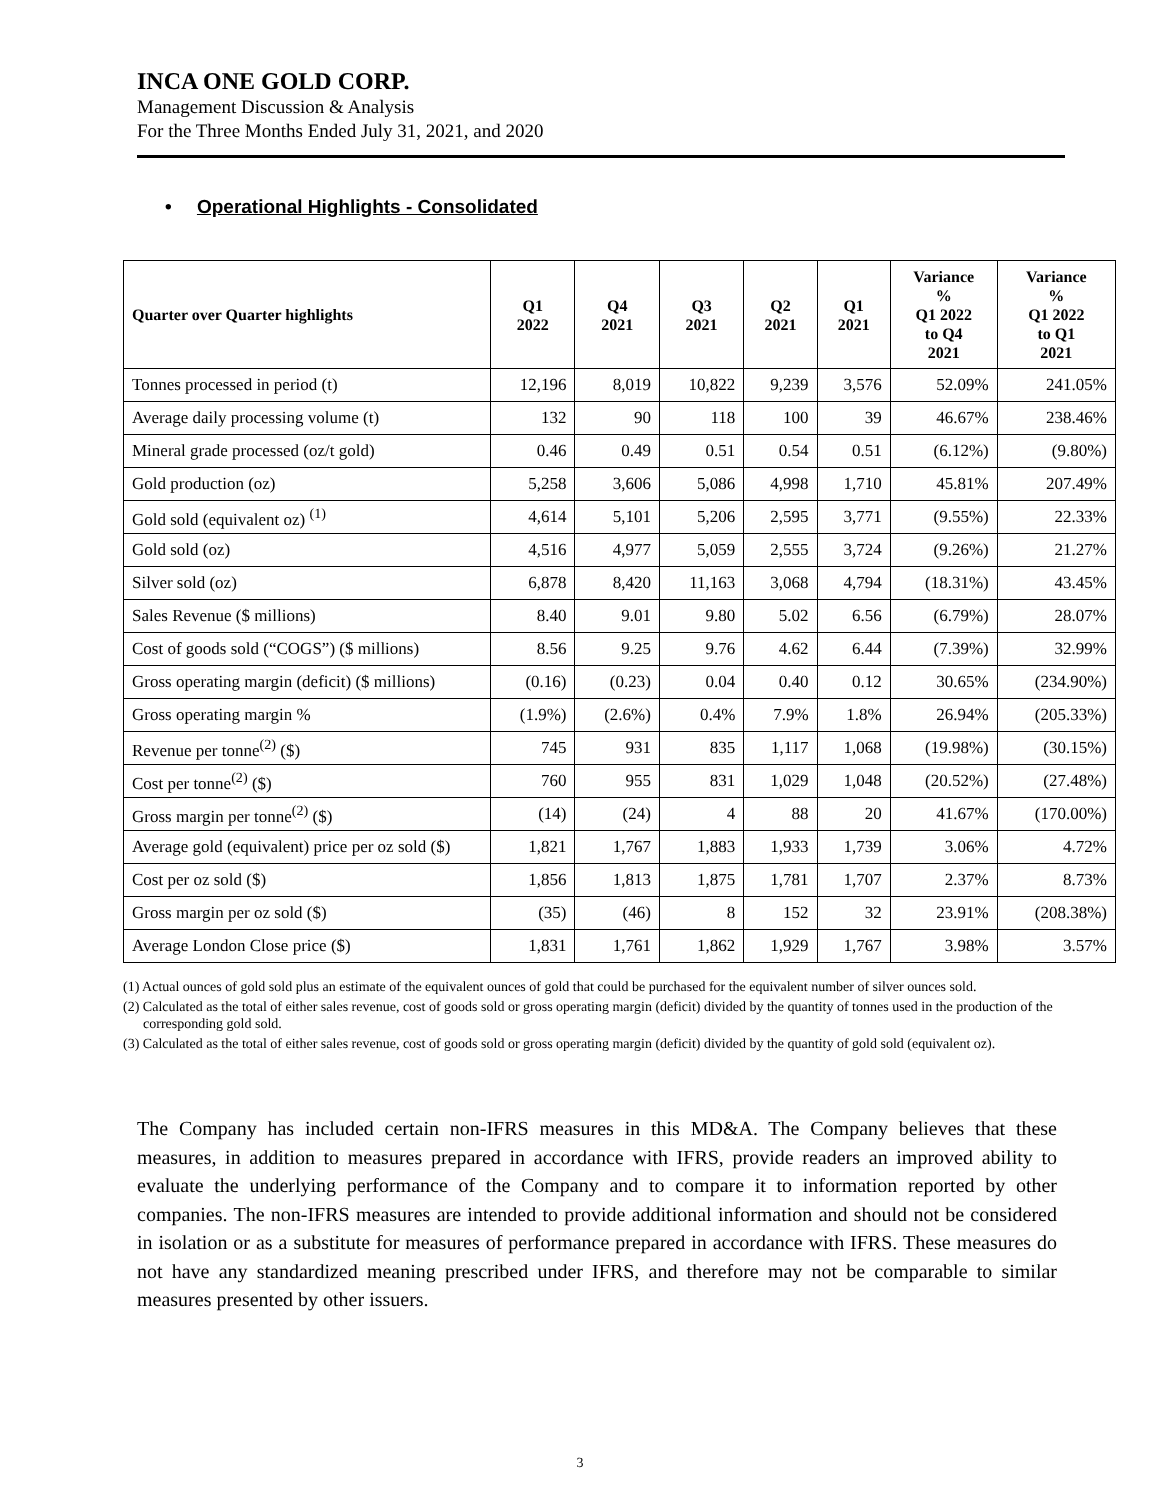INCA ONE GOLD CORP.
Management Discussion & Analysis
For the Three Months Ended July 31, 2021, and 2020
• Operational Highlights - Consolidated
| Quarter over Quarter highlights | Q1 2022 | Q4 2021 | Q3 2021 | Q2 2021 | Q1 2021 | Variance % Q1 2022 to Q4 2021 | Variance % Q1 2022 to Q1 2021 |
| --- | --- | --- | --- | --- | --- | --- | --- |
| Tonnes processed in period (t) | 12,196 | 8,019 | 10,822 | 9,239 | 3,576 | 52.09% | 241.05% |
| Average daily processing volume (t) | 132 | 90 | 118 | 100 | 39 | 46.67% | 238.46% |
| Mineral grade processed (oz/t gold) | 0.46 | 0.49 | 0.51 | 0.54 | 0.51 | (6.12%) | (9.80%) |
| Gold production (oz) | 5,258 | 3,606 | 5,086 | 4,998 | 1,710 | 45.81% | 207.49% |
| Gold sold (equivalent oz) <sup>(1)</sup> | 4,614 | 5,101 | 5,206 | 2,595 | 3,771 | (9.55%) | 22.33% |
| Gold sold (oz) | 4,516 | 4,977 | 5,059 | 2,555 | 3,724 | (9.26%) | 21.27% |
| Silver sold (oz) | 6,878 | 8,420 | 11,163 | 3,068 | 4,794 | (18.31%) | 43.45% |
| Sales Revenue ($ millions) | 8.40 | 9.01 | 9.80 | 5.02 | 6.56 | (6.79%) | 28.07% |
| Cost of goods sold (“COGS”) ($ millions) | 8.56 | 9.25 | 9.76 | 4.62 | 6.44 | (7.39%) | 32.99% |
| Gross operating margin (deficit) ($ millions) | (0.16) | (0.23) | 0.04 | 0.40 | 0.12 | 30.65% | (234.90%) |
| Gross operating margin % | (1.9%) | (2.6%) | 0.4% | 7.9% | 1.8% | 26.94% | (205.33%) |
| Revenue per tonne<sup>(2)</sup> ($) | 745 | 931 | 835 | 1,117 | 1,068 | (19.98%) | (30.15%) |
| Cost per tonne<sup>(2)</sup> ($) | 760 | 955 | 831 | 1,029 | 1,048 | (20.52%) | (27.48%) |
| Gross margin per tonne<sup>(2)</sup> ($) | (14) | (24) | 4 | 88 | 20 | 41.67% | (170.00%) |
| Average gold (equivalent) price per oz sold ($) | 1,821 | 1,767 | 1,883 | 1,933 | 1,739 | 3.06% | 4.72% |
| Cost per oz sold ($) | 1,856 | 1,813 | 1,875 | 1,781 | 1,707 | 2.37% | 8.73% |
| Gross margin per oz sold ($) | (35) | (46) | 8 | 152 | 32 | 23.91% | (208.38%) |
| Average London Close price ($) | 1,831 | 1,761 | 1,862 | 1,929 | 1,767 | 3.98% | 3.57% |
(1) Actual ounces of gold sold plus an estimate of the equivalent ounces of gold that could be purchased for the equivalent number of silver ounces sold.
(2) Calculated as the total of either sales revenue, cost of goods sold or gross operating margin (deficit) divided by the quantity of tonnes used in the production of the corresponding gold sold.
(3) Calculated as the total of either sales revenue, cost of goods sold or gross operating margin (deficit) divided by the quantity of gold sold (equivalent oz).
The Company has included certain non-IFRS measures in this MD&A. The Company believes that these measures, in addition to measures prepared in accordance with IFRS, provide readers an improved ability to evaluate the underlying performance of the Company and to compare it to information reported by other companies. The non-IFRS measures are intended to provide additional information and should not be considered in isolation or as a substitute for measures of performance prepared in accordance with IFRS. These measures do not have any standardized meaning prescribed under IFRS, and therefore may not be comparable to similar measures presented by other issuers.
3